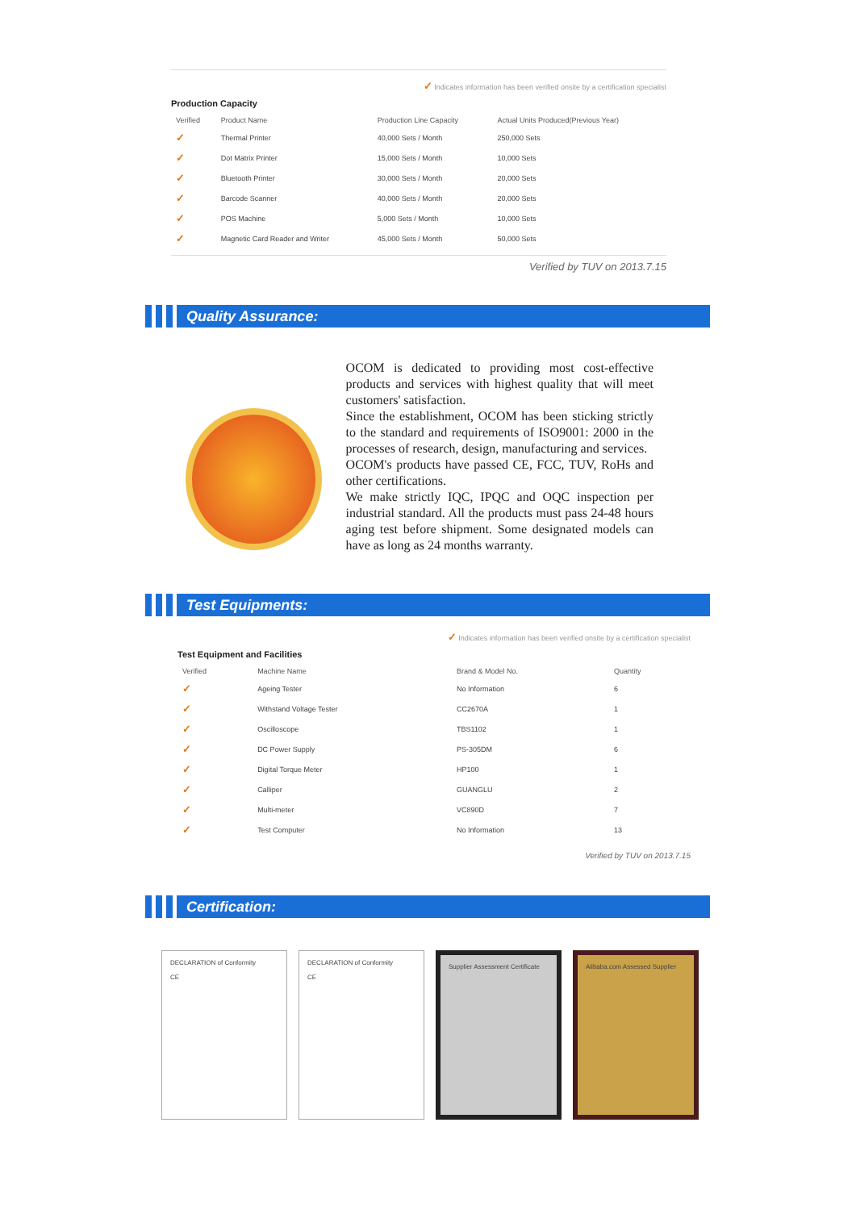✓ Indicates information has been verified onsite by a certification specialist
Production Capacity
| Verified | Product Name | Production Line Capacity | Actual Units Produced(Previous Year) |
| --- | --- | --- | --- |
| ✓ | Thermal Printer | 40,000 Sets / Month | 250,000 Sets |
| ✓ | Dot Matrix Printer | 15,000 Sets / Month | 10,000 Sets |
| ✓ | Bluetooth Printer | 30,000 Sets / Month | 20,000 Sets |
| ✓ | Barcode Scanner | 40,000 Sets / Month | 20,000 Sets |
| ✓ | POS Machine | 5,000 Sets / Month | 10,000 Sets |
| ✓ | Magnetic Card Reader and Writer | 45,000 Sets / Month | 50,000 Sets |
Verified by TUV on 2013.7.15
Quality Assurance:
OCOM is dedicated to providing most cost-effective products and services with highest quality that will meet customers' satisfaction.
Since the establishment, OCOM has been sticking strictly to the standard and requirements of ISO9001: 2000 in the processes of research, design, manufacturing and services.
OCOM's products have passed CE, FCC, TUV, RoHs and other certifications.
We make strictly IQC, IPQC and OQC inspection per industrial standard. All the products must pass 24-48 hours aging test before shipment. Some designated models can have as long as 24 months warranty.
Test Equipments:
✓ Indicates information has been verified onsite by a certification specialist
Test Equipment and Facilities
| Verified | Machine Name | Brand & Model No. | Quantity |
| --- | --- | --- | --- |
| ✓ | Ageing Tester | No Information | 6 |
| ✓ | Withstand Voltage Tester | CC2670A | 1 |
| ✓ | Oscilloscope | TBS1102 | 1 |
| ✓ | DC Power Supply | PS-305DM | 6 |
| ✓ | Digital Torque Meter | HP100 | 1 |
| ✓ | Calliper | GUANGLU | 2 |
| ✓ | Multi-meter | VC890D | 7 |
| ✓ | Test Computer | No Information | 13 |
Verified by TUV on 2013.7.15
Certification:
DECLARATION of Conformity
CE
DECLARATION of Conformity
CE
Supplier Assessment Certificate Alibaba.com Assessed Supplier